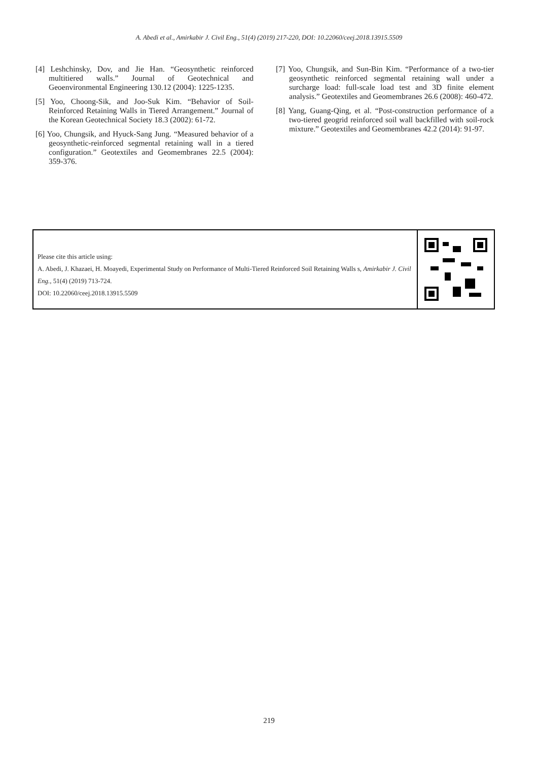A. Abedi et al., Amirkabir J. Civil Eng., 51(4) (2019) 217-220, DOI: 10.22060/ceej.2018.13915.5509
[4] Leshchinsky, Dov, and Jie Han. “Geosynthetic reinforced multitiered walls.” Journal of Geotechnical and Geoenvironmental Engineering 130.12 (2004): 1225-1235.
[5] Yoo, Choong-Sik, and Joo-Suk Kim. “Behavior of Soil-Reinforced Retaining Walls in Tiered Arrangement.” Journal of the Korean Geotechnical Society 18.3 (2002): 61-72.
[6] Yoo, Chungsik, and Hyuck-Sang Jung. “Measured behavior of a geosynthetic-reinforced segmental retaining wall in a tiered configuration.” Geotextiles and Geomembranes 22.5 (2004): 359-376.
[7] Yoo, Chungsik, and Sun-Bin Kim. “Performance of a two-tier geosynthetic reinforced segmental retaining wall under a surcharge load: full-scale load test and 3D finite element analysis.” Geotextiles and Geomembranes 26.6 (2008): 460-472.
[8] Yang, Guang-Qing, et al. “Post-construction performance of a two-tiered geogrid reinforced soil wall backfilled with soil-rock mixture.” Geotextiles and Geomembranes 42.2 (2014): 91-97.
Please cite this article using:
A. Abedi, J. Khazaei, H. Moayedi, Experimental Study on Performance of Multi-Tiered Reinforced Soil Retaining Walls s, Amirkabir J. Civil Eng., 51(4) (2019) 713-724.
DOI: 10.22060/ceej.2018.13915.5509
219